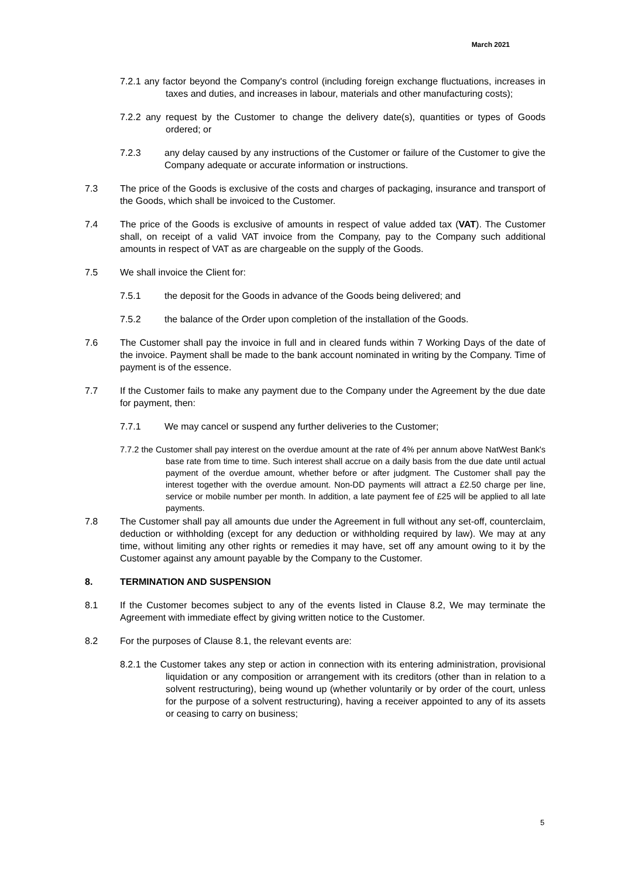March 2021
7.2.1 any factor beyond the Company's control (including foreign exchange fluctuations, increases in taxes and duties, and increases in labour, materials and other manufacturing costs);
7.2.2 any request by the Customer to change the delivery date(s), quantities or types of Goods ordered; or
7.2.3 any delay caused by any instructions of the Customer or failure of the Customer to give the Company adequate or accurate information or instructions.
7.3 The price of the Goods is exclusive of the costs and charges of packaging, insurance and transport of the Goods, which shall be invoiced to the Customer.
7.4 The price of the Goods is exclusive of amounts in respect of value added tax (VAT). The Customer shall, on receipt of a valid VAT invoice from the Company, pay to the Company such additional amounts in respect of VAT as are chargeable on the supply of the Goods.
7.5 We shall invoice the Client for:
7.5.1 the deposit for the Goods in advance of the Goods being delivered; and
7.5.2 the balance of the Order upon completion of the installation of the Goods.
7.6 The Customer shall pay the invoice in full and in cleared funds within 7 Working Days of the date of the invoice. Payment shall be made to the bank account nominated in writing by the Company. Time of payment is of the essence.
7.7 If the Customer fails to make any payment due to the Company under the Agreement by the due date for payment, then:
7.7.1 We may cancel or suspend any further deliveries to the Customer;
7.7.2 the Customer shall pay interest on the overdue amount at the rate of 4% per annum above NatWest Bank's base rate from time to time. Such interest shall accrue on a daily basis from the due date until actual payment of the overdue amount, whether before or after judgment. The Customer shall pay the interest together with the overdue amount. Non-DD payments will attract a £2.50 charge per line, service or mobile number per month. In addition, a late payment fee of £25 will be applied to all late payments.
7.8 The Customer shall pay all amounts due under the Agreement in full without any set-off, counterclaim, deduction or withholding (except for any deduction or withholding required by law). We may at any time, without limiting any other rights or remedies it may have, set off any amount owing to it by the Customer against any amount payable by the Company to the Customer.
8. TERMINATION AND SUSPENSION
8.1 If the Customer becomes subject to any of the events listed in Clause 8.2, We may terminate the Agreement with immediate effect by giving written notice to the Customer.
8.2 For the purposes of Clause 8.1, the relevant events are:
8.2.1 the Customer takes any step or action in connection with its entering administration, provisional liquidation or any composition or arrangement with its creditors (other than in relation to a solvent restructuring), being wound up (whether voluntarily or by order of the court, unless for the purpose of a solvent restructuring), having a receiver appointed to any of its assets or ceasing to carry on business;
5